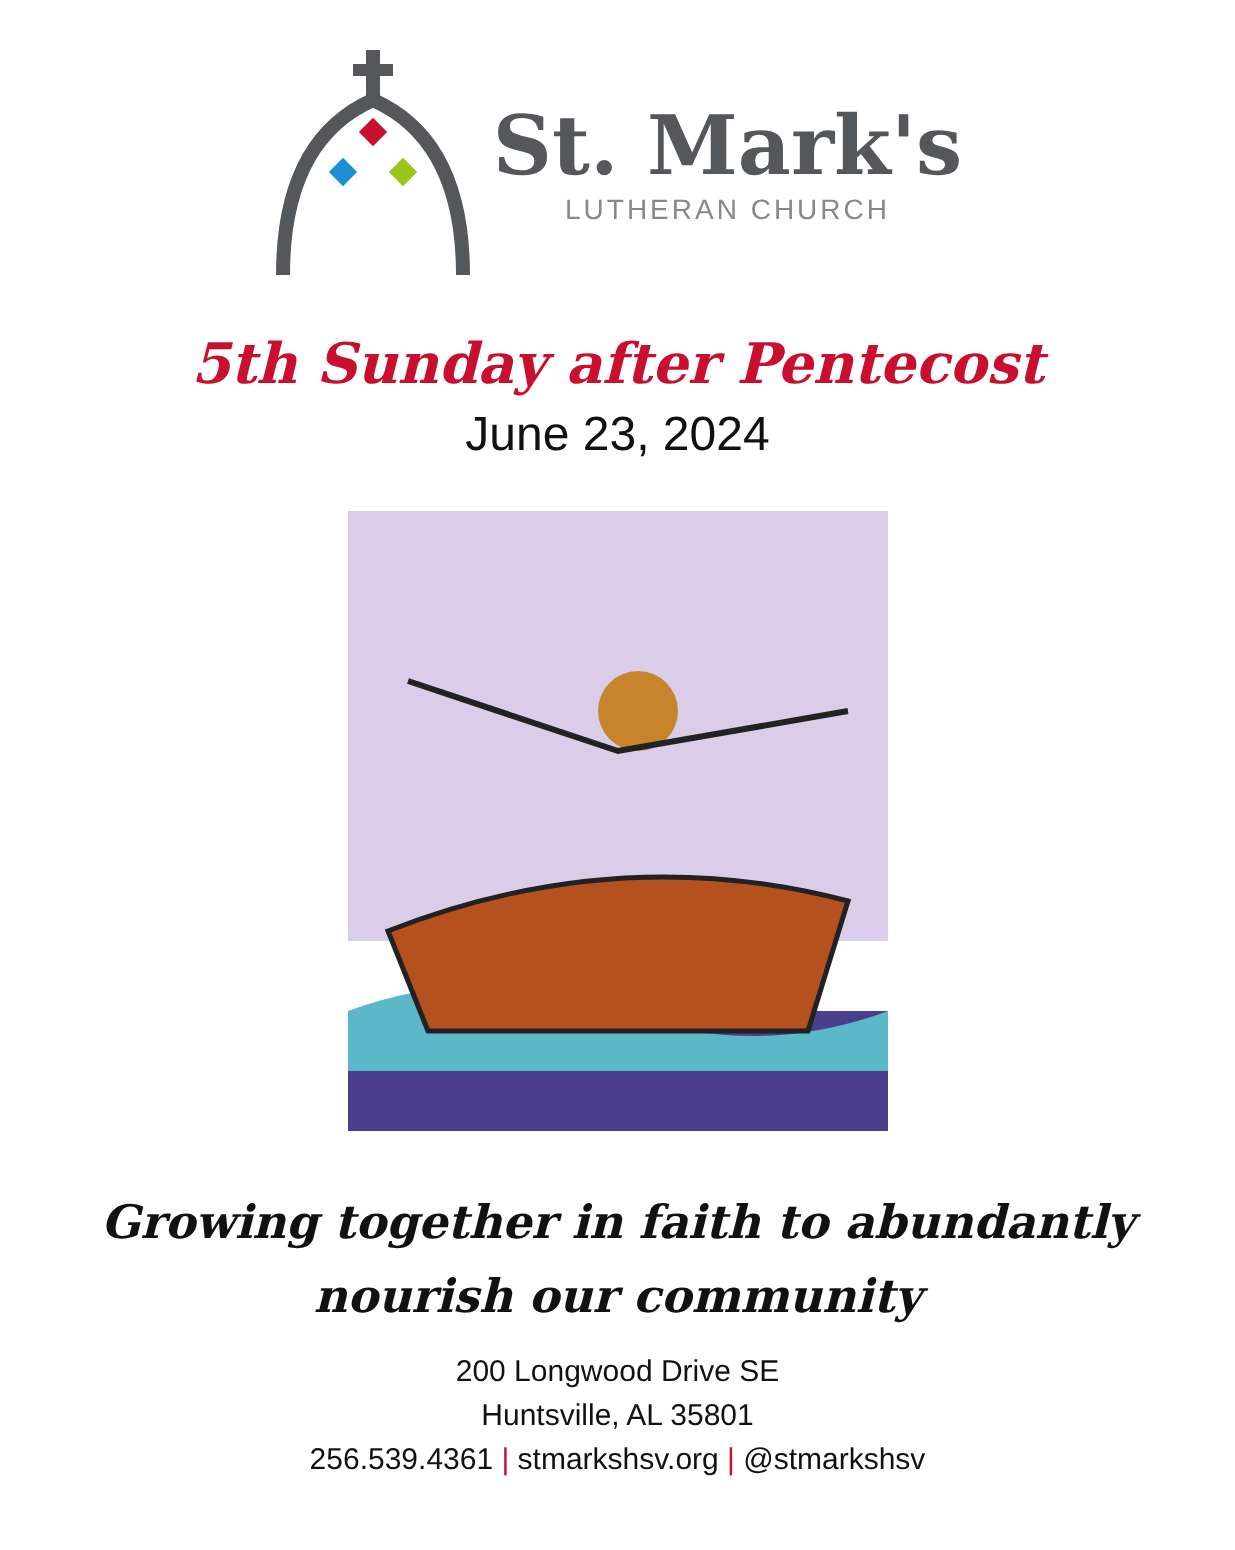St. Mark's
LUTHERAN CHURCH
5th Sunday after Pentecost
June 23, 2024
Growing together in faith to abundantly
nourish our community
200 Longwood Drive SE
Huntsville, AL 35801
256.539.4361 | stmarkshsv.org | @stmarkshsv